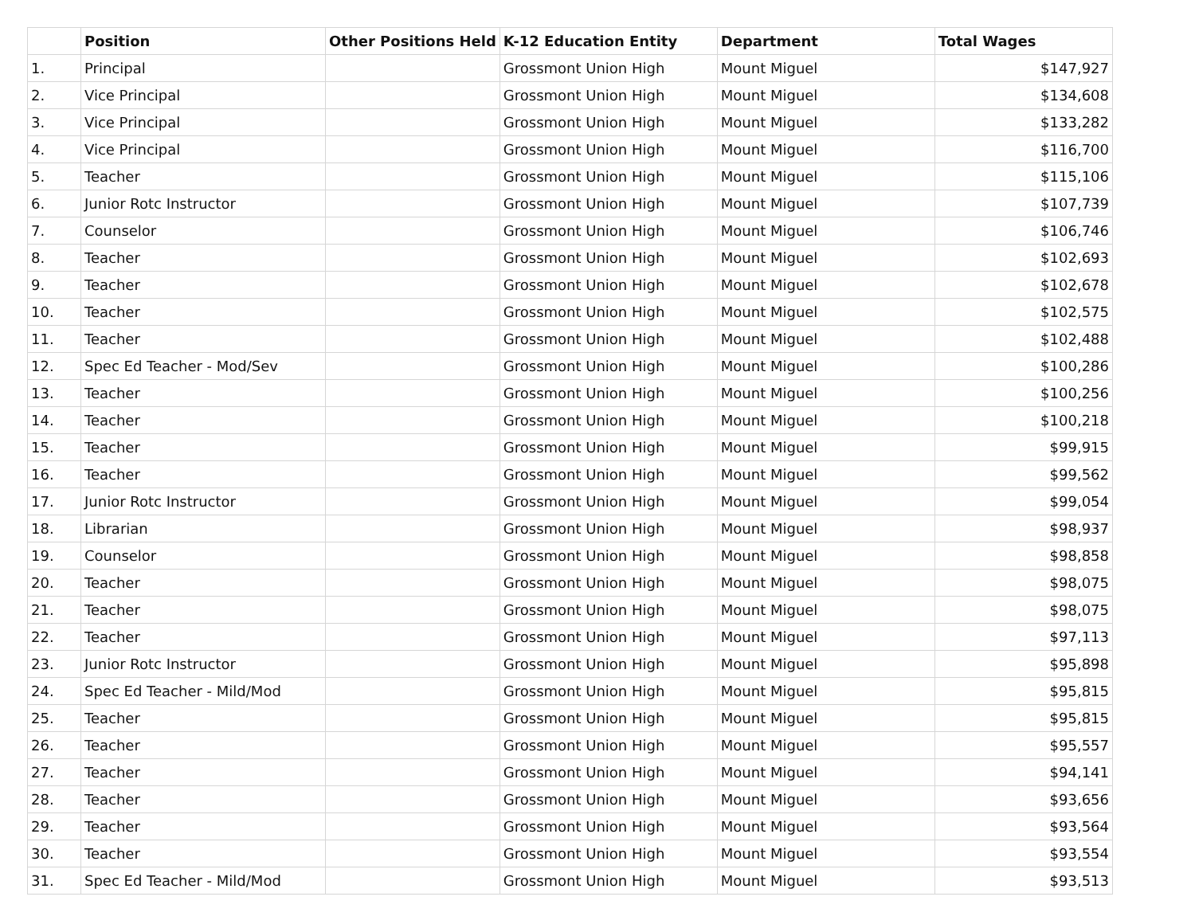| | Position | Other Positions Held | K-12 Education Entity | Department | Total Wages |
| --- | --- | --- | --- | --- | --- |
| 1. | Principal | | Grossmont Union High | Mount Miguel | $147,927 |
| 2. | Vice Principal | | Grossmont Union High | Mount Miguel | $134,608 |
| 3. | Vice Principal | | Grossmont Union High | Mount Miguel | $133,282 |
| 4. | Vice Principal | | Grossmont Union High | Mount Miguel | $116,700 |
| 5. | Teacher | | Grossmont Union High | Mount Miguel | $115,106 |
| 6. | Junior Rotc Instructor | | Grossmont Union High | Mount Miguel | $107,739 |
| 7. | Counselor | | Grossmont Union High | Mount Miguel | $106,746 |
| 8. | Teacher | | Grossmont Union High | Mount Miguel | $102,693 |
| 9. | Teacher | | Grossmont Union High | Mount Miguel | $102,678 |
| 10. | Teacher | | Grossmont Union High | Mount Miguel | $102,575 |
| 11. | Teacher | | Grossmont Union High | Mount Miguel | $102,488 |
| 12. | Spec Ed Teacher - Mod/Sev | | Grossmont Union High | Mount Miguel | $100,286 |
| 13. | Teacher | | Grossmont Union High | Mount Miguel | $100,256 |
| 14. | Teacher | | Grossmont Union High | Mount Miguel | $100,218 |
| 15. | Teacher | | Grossmont Union High | Mount Miguel | $99,915 |
| 16. | Teacher | | Grossmont Union High | Mount Miguel | $99,562 |
| 17. | Junior Rotc Instructor | | Grossmont Union High | Mount Miguel | $99,054 |
| 18. | Librarian | | Grossmont Union High | Mount Miguel | $98,937 |
| 19. | Counselor | | Grossmont Union High | Mount Miguel | $98,858 |
| 20. | Teacher | | Grossmont Union High | Mount Miguel | $98,075 |
| 21. | Teacher | | Grossmont Union High | Mount Miguel | $98,075 |
| 22. | Teacher | | Grossmont Union High | Mount Miguel | $97,113 |
| 23. | Junior Rotc Instructor | | Grossmont Union High | Mount Miguel | $95,898 |
| 24. | Spec Ed Teacher - Mild/Mod | | Grossmont Union High | Mount Miguel | $95,815 |
| 25. | Teacher | | Grossmont Union High | Mount Miguel | $95,815 |
| 26. | Teacher | | Grossmont Union High | Mount Miguel | $95,557 |
| 27. | Teacher | | Grossmont Union High | Mount Miguel | $94,141 |
| 28. | Teacher | | Grossmont Union High | Mount Miguel | $93,656 |
| 29. | Teacher | | Grossmont Union High | Mount Miguel | $93,564 |
| 30. | Teacher | | Grossmont Union High | Mount Miguel | $93,554 |
| 31. | Spec Ed Teacher - Mild/Mod | | Grossmont Union High | Mount Miguel | $93,513 |